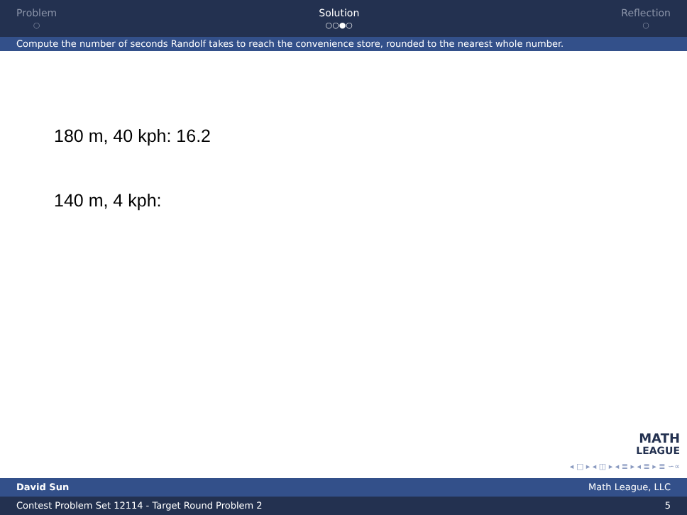Problem
○
Solution
○○●○
Reflection
○
Compute the number of seconds Randolf takes to reach the convenience store, rounded to the nearest whole number.
180 m, 40 kph: 16.2
140 m, 4 kph:
MATH
LEAGUE
◂ □ ▸ ◂ ◫ ▸ ◂ ≣ ▸ ◂ ≣ ▸ ≣ ∽∝
David Sun Math League, LLC
Contest Problem Set 12114 - Target Round Problem 2 5